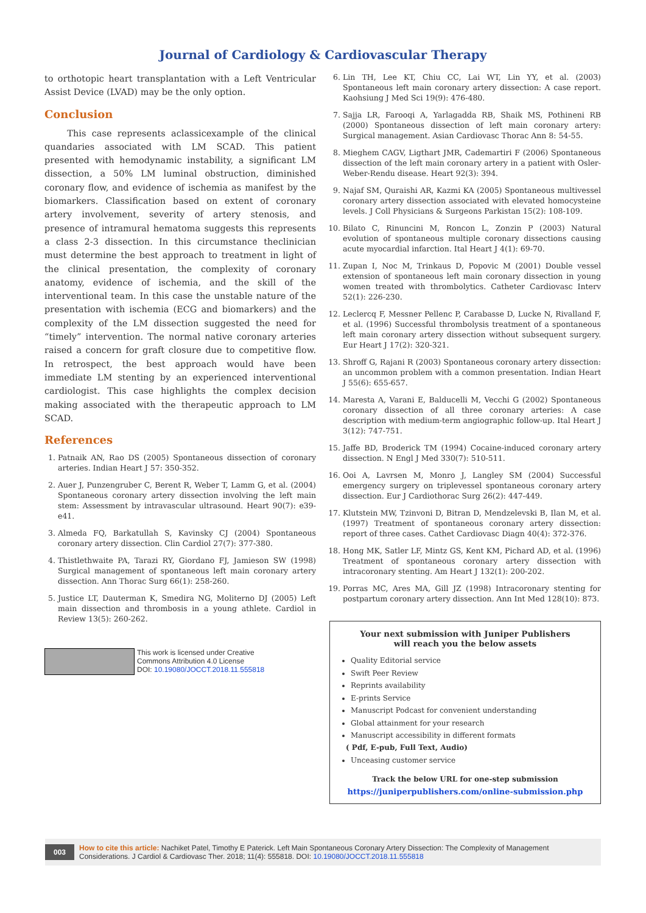Journal of Cardiology & Cardiovascular Therapy
to orthotopic heart transplantation with a Left Ventricular Assist Device (LVAD) may be the only option.
Conclusion
This case represents aclassicexample of the clinical quandaries associated with LM SCAD. This patient presented with hemodynamic instability, a significant LM dissection, a 50% LM luminal obstruction, diminished coronary flow, and evidence of ischemia as manifest by the biomarkers. Classification based on extent of coronary artery involvement, severity of artery stenosis, and presence of intramural hematoma suggests this represents a class 2-3 dissection. In this circumstance theclinician must determine the best approach to treatment in light of the clinical presentation, the complexity of coronary anatomy, evidence of ischemia, and the skill of the interventional team. In this case the unstable nature of the presentation with ischemia (ECG and biomarkers) and the complexity of the LM dissection suggested the need for “timely” intervention. The normal native coronary arteries raised a concern for graft closure due to competitive flow. In retrospect, the best approach would have been immediate LM stenting by an experienced interventional cardiologist. This case highlights the complex decision making associated with the therapeutic approach to LM SCAD.
References
1. Patnaik AN, Rao DS (2005) Spontaneous dissection of coronary arteries. Indian Heart J 57: 350-352.
2. Auer J, Punzengruber C, Berent R, Weber T, Lamm G, et al. (2004) Spontaneous coronary artery dissection involving the left main stem: Assessment by intravascular ultrasound. Heart 90(7): e39-e41.
3. Almeda FQ, Barkatullah S, Kavinsky CJ (2004) Spontaneous coronary artery dissection. Clin Cardiol 27(7): 377-380.
4. Thistlethwaite PA, Tarazi RY, Giordano FJ, Jamieson SW (1998) Surgical management of spontaneous left main coronary artery dissection. Ann Thorac Surg 66(1): 258-260.
5. Justice LT, Dauterman K, Smedira NG, Moliterno DJ (2005) Left main dissection and thrombosis in a young athlete. Cardiol in Review 13(5): 260-262.
This work is licensed under Creative
Commons Attribution 4.0 License
DOI: 10.19080/JOCCT.2018.11.555818
6. Lin TH, Lee KT, Chiu CC, Lai WT, Lin YY, et al. (2003) Spontaneous left main coronary artery dissection: A case report. Kaohsiung J Med Sci 19(9): 476-480.
7. Sajja LR, Farooqi A, Yarlagadda RB, Shaik MS, Pothineni RB (2000) Spontaneous dissection of left main coronary artery: Surgical management. Asian Cardiovasc Thorac Ann 8: 54-55.
8. Mieghem CAGV, Ligthart JMR, Cademartiri F (2006) Spontaneous dissection of the left main coronary artery in a patient with Osler-Weber-Rendu disease. Heart 92(3): 394.
9. Najaf SM, Quraishi AR, Kazmi KA (2005) Spontaneous multivessel coronary artery dissection associated with elevated homocysteine levels. J Coll Physicians & Surgeons Parkistan 15(2): 108-109.
10. Bilato C, Rinuncini M, Roncon L, Zonzin P (2003) Natural evolution of spontaneous multiple coronary dissections causing acute myocardial infarction. Ital Heart J 4(1): 69-70.
11. Zupan I, Noc M, Trinkaus D, Popovic M (2001) Double vessel extension of spontaneous left main coronary dissection in young women treated with thrombolytics. Catheter Cardiovasc Interv 52(1): 226-230.
12. Leclercq F, Messner Pellenc P, Carabasse D, Lucke N, Rivalland F, et al. (1996) Successful thrombolysis treatment of a spontaneous left main coronary artery dissection without subsequent surgery. Eur Heart J 17(2): 320-321.
13. Shroff G, Rajani R (2003) Spontaneous coronary artery dissection: an uncommon problem with a common presentation. Indian Heart J 55(6): 655-657.
14. Maresta A, Varani E, Balducelli M, Vecchi G (2002) Spontaneous coronary dissection of all three coronary arteries: A case description with medium-term angiographic follow-up. Ital Heart J 3(12): 747-751.
15. Jaffe BD, Broderick TM (1994) Cocaine-induced coronary artery dissection. N Engl J Med 330(7): 510-511.
16. Ooi A, Lavrsen M, Monro J, Langley SM (2004) Successful emergency surgery on triplevessel spontaneous coronary artery dissection. Eur J Cardiothorac Surg 26(2): 447-449.
17. Klutstein MW, Tzinvoni D, Bitran D, Mendzelevski B, Ilan M, et al. (1997) Treatment of spontaneous coronary artery dissection: report of three cases. Cathet Cardiovasc Diagn 40(4): 372-376.
18. Hong MK, Satler LF, Mintz GS, Kent KM, Pichard AD, et al. (1996) Treatment of spontaneous coronary artery dissection with intracoronary stenting. Am Heart J 132(1): 200-202.
19. Porras MC, Ares MA, Gill JZ (1998) Intracoronary stenting for postpartum coronary artery dissection. Ann Int Med 128(10): 873.
Your next submission with Juniper Publishers
will reach you the below assets
Quality Editorial service
Swift Peer Review
Reprints availability
E-prints Service
Manuscript Podcast for convenient understanding
Global attainment for your research
Manuscript accessibility in different formats
( Pdf, E-pub, Full Text, Audio)
Unceasing customer service
Track the below URL for one-step submission
https://juniperpublishers.com/online-submission.php
003
How to cite this article: Nachiket Patel, Timothy E Paterick. Left Main Spontaneous Coronary Artery Dissection: The Complexity of Management Considerations. J Cardiol & Cardiovasc Ther. 2018; 11(4): 555818. DOI: 10.19080/JOCCT.2018.11.555818